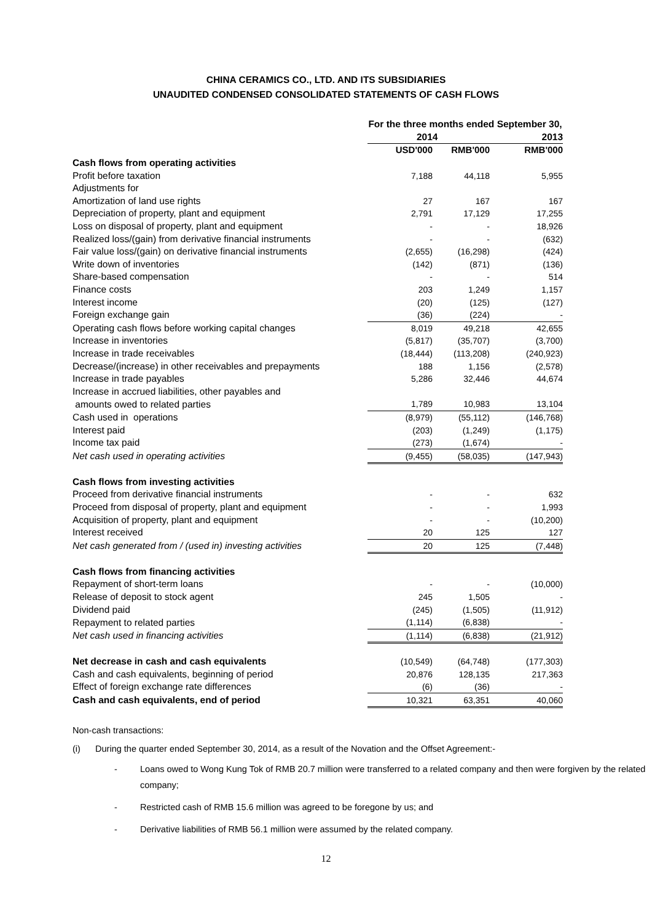CHINA CERAMICS CO., LTD. AND ITS SUBSIDIARIES
UNAUDITED CONDENSED CONSOLIDATED STATEMENTS OF CASH FLOWS
| | For the three months ended September 30, | | |
| --- | --- | --- | --- |
| | 2014 | | 2013 |
| | USD'000 | RMB'000 | RMB'000 |
| Cash flows from operating activities | | | |
| Profit before taxation | 7,188 | 44,118 | 5,955 |
| Adjustments for | | | |
| Amortization of land use rights | 27 | 167 | 167 |
| Depreciation of property, plant and equipment | 2,791 | 17,129 | 17,255 |
| Loss on disposal of property, plant and equipment | - | - | 18,926 |
| Realized loss/(gain) from derivative financial instruments | - | - | (632) |
| Fair value loss/(gain) on derivative financial instruments | (2,655) | (16,298) | (424) |
| Write down of inventories | (142) | (871) | (136) |
| Share-based compensation | - | - | 514 |
| Finance costs | 203 | 1,249 | 1,157 |
| Interest income | (20) | (125) | (127) |
| Foreign exchange gain | (36) | (224) | - |
| Operating cash flows before working capital changes | 8,019 | 49,218 | 42,655 |
| Increase in inventories | (5,817) | (35,707) | (3,700) |
| Increase in trade receivables | (18,444) | (113,208) | (240,923) |
| Decrease/(increase) in other receivables and prepayments | 188 | 1,156 | (2,578) |
| Increase in trade payables | 5,286 | 32,446 | 44,674 |
| Increase in accrued liabilities, other payables and | | | |
| amounts owed to related parties | 1,789 | 10,983 | 13,104 |
| Cash used in operations | (8,979) | (55,112) | (146,768) |
| Interest paid | (203) | (1,249) | (1,175) |
| Income tax paid | (273) | (1,674) | - |
| Net cash used in operating activities | (9,455) | (58,035) | (147,943) |
| Cash flows from investing activities | | | |
| Proceed from derivative financial instruments | - | - | 632 |
| Proceed from disposal of property, plant and equipment | - | - | 1,993 |
| Acquisition of property, plant and equipment | - | - | (10,200) |
| Interest received | 20 | 125 | 127 |
| Net cash generated from / (used in) investing activities | 20 | 125 | (7,448) |
| Cash flows from financing activities | | | |
| Repayment of short-term loans | - | - | (10,000) |
| Release of deposit to stock agent | 245 | 1,505 | - |
| Dividend paid | (245) | (1,505) | (11,912) |
| Repayment to related parties | (1,114) | (6,838) | - |
| Net cash used in financing activities | (1,114) | (6,838) | (21,912) |
| Net decrease in cash and cash equivalents | (10,549) | (64,748) | (177,303) |
| Cash and cash equivalents, beginning of period | 20,876 | 128,135 | 217,363 |
| Effect of foreign exchange rate differences | (6) | (36) | - |
| Cash and cash equivalents, end of period | 10,321 | 63,351 | 40,060 |
Non-cash transactions:
(i) During the quarter ended September 30, 2014, as a result of the Novation and the Offset Agreement:-
- Loans owed to Wong Kung Tok of RMB 20.7 million were transferred to a related company and then were forgiven by the related company;
- Restricted cash of RMB 15.6 million was agreed to be foregone by us; and
- Derivative liabilities of RMB 56.1 million were assumed by the related company.
12